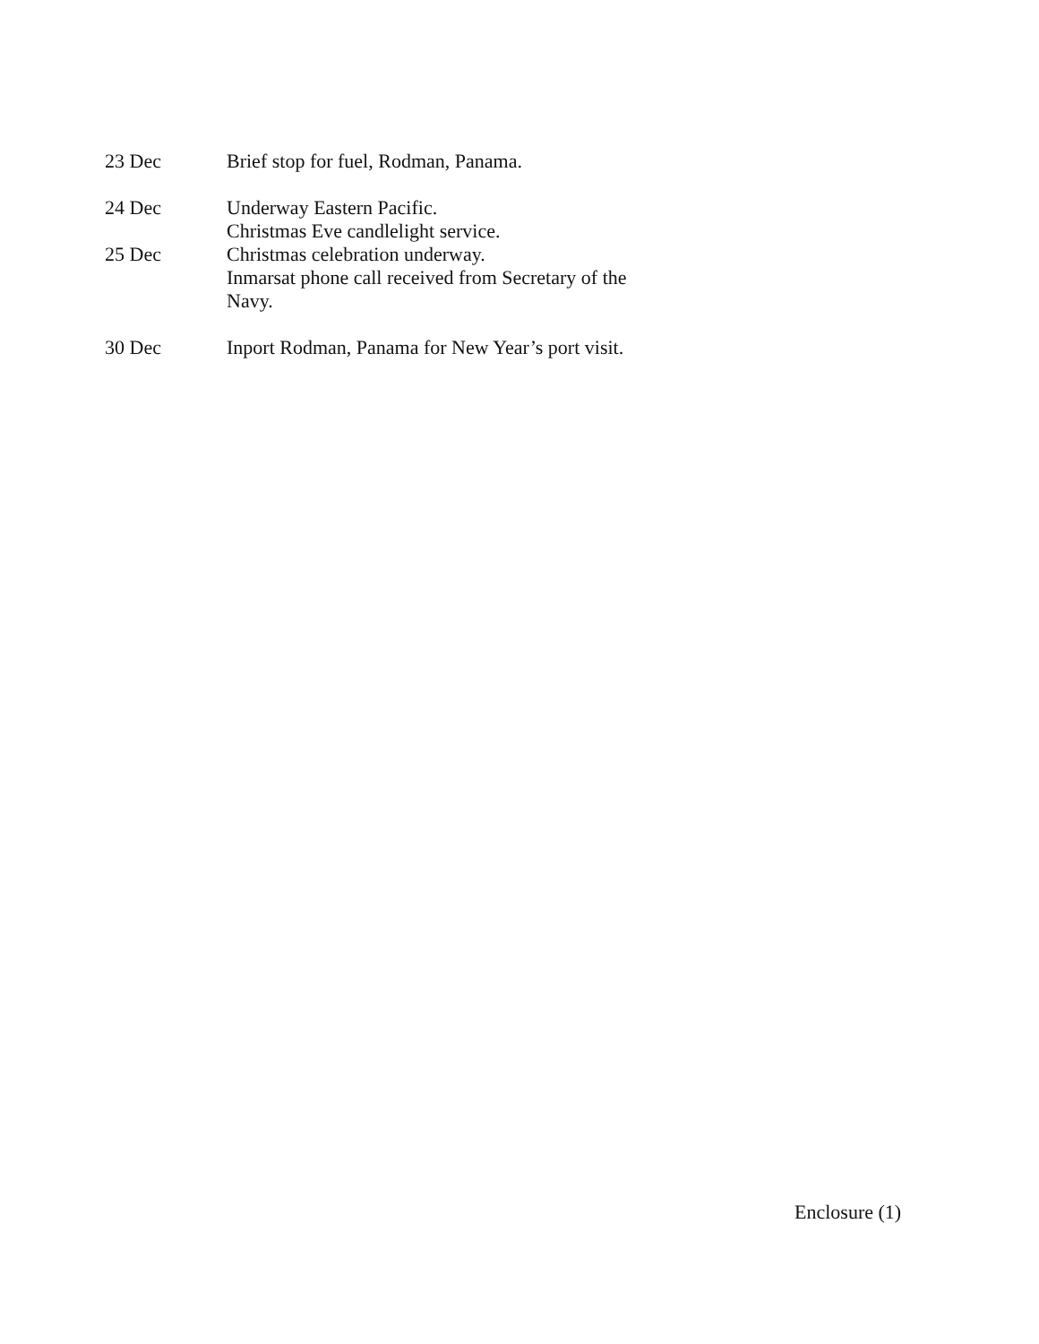23 Dec Brief stop for fuel, Rodman, Panama.
24 Dec Underway Eastern Pacific.
Christmas Eve candlelight service.
25 Dec Christmas celebration underway.
Inmarsat phone call received from Secretary of the Navy.
30 Dec Inport Rodman, Panama for New Year’s port visit.
Enclosure (1)